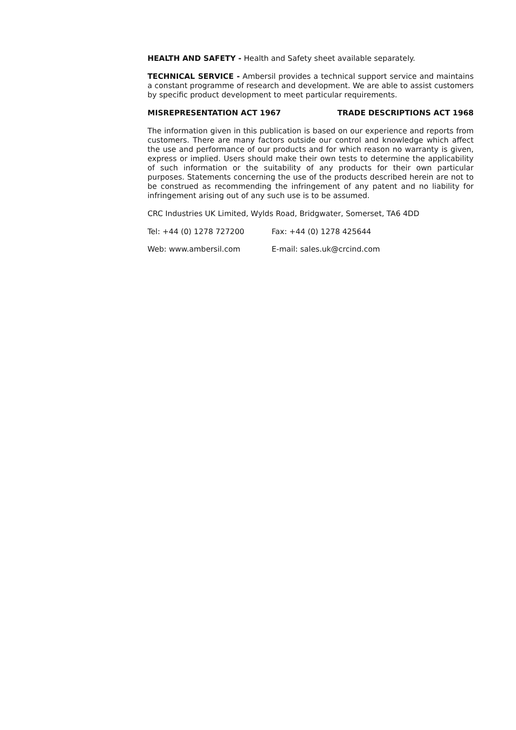HEALTH AND SAFETY - Health and Safety sheet available separately.
TECHNICAL SERVICE - Ambersil provides a technical support service and maintains a constant programme of research and development. We are able to assist customers by specific product development to meet particular requirements.
MISREPRESENTATION ACT 1967 TRADE DESCRIPTIONS ACT 1968
The information given in this publication is based on our experience and reports from customers. There are many factors outside our control and knowledge which affect the use and performance of our products and for which reason no warranty is given, express or implied. Users should make their own tests to determine the applicability of such information or the suitability of any products for their own particular purposes. Statements concerning the use of the products described herein are not to be construed as recommending the infringement of any patent and no liability for infringement arising out of any such use is to be assumed.
CRC Industries UK Limited, Wylds Road, Bridgwater, Somerset, TA6 4DD
Tel: +44 (0) 1278 727200 Fax: +44 (0) 1278 425644
Web: www.ambersil.com E-mail: sales.uk@crcind.com